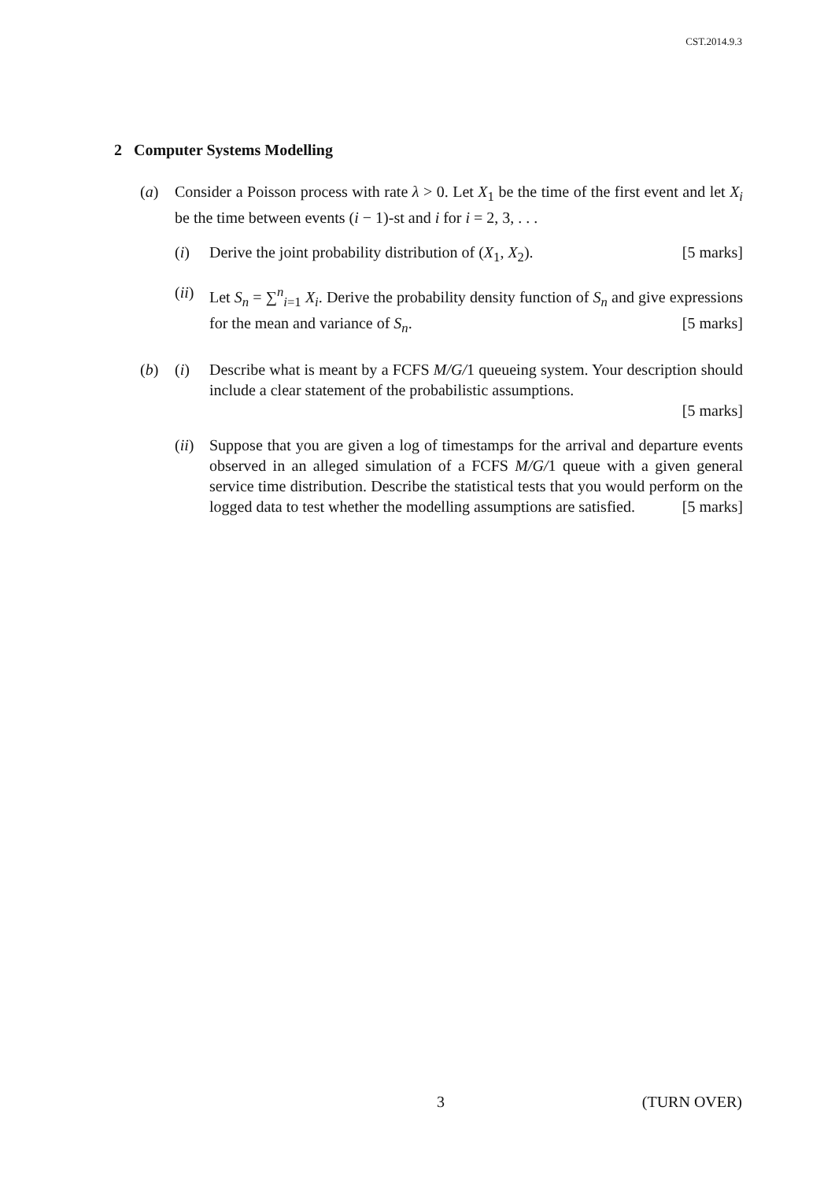CST.2014.9.3
2 Computer Systems Modelling
(a) Consider a Poisson process with rate λ > 0. Let X<sub>1</sub> be the time of the first event and let X<sub>i</sub> be the time between events (i − 1)-st and i for i = 2, 3, . . .
(i) Derive the joint probability distribution of (X<sub>1</sub>, X<sub>2</sub>). [5 marks]
(ii)
Let S<sub>n</sub> = ∑<sup>n</sup><sub>i=1</sub> X<sub>i</sub>. Derive the probability density function of S<sub>n</sub> and give expressions for the mean and variance of S<sub>n</sub>. [5 marks]
(b) (i) Describe what is meant by a FCFS M/G/1 queueing system. Your description should include a clear statement of the probabilistic assumptions.
[5 marks]
(ii)
Suppose that you are given a log of timestamps for the arrival and departure events observed in an alleged simulation of a FCFS M/G/1 queue with a given general service time distribution. Describe the statistical tests that you would perform on the logged data to test whether the modelling assumptions are satisfied. [5 marks]
3 (TURN OVER)